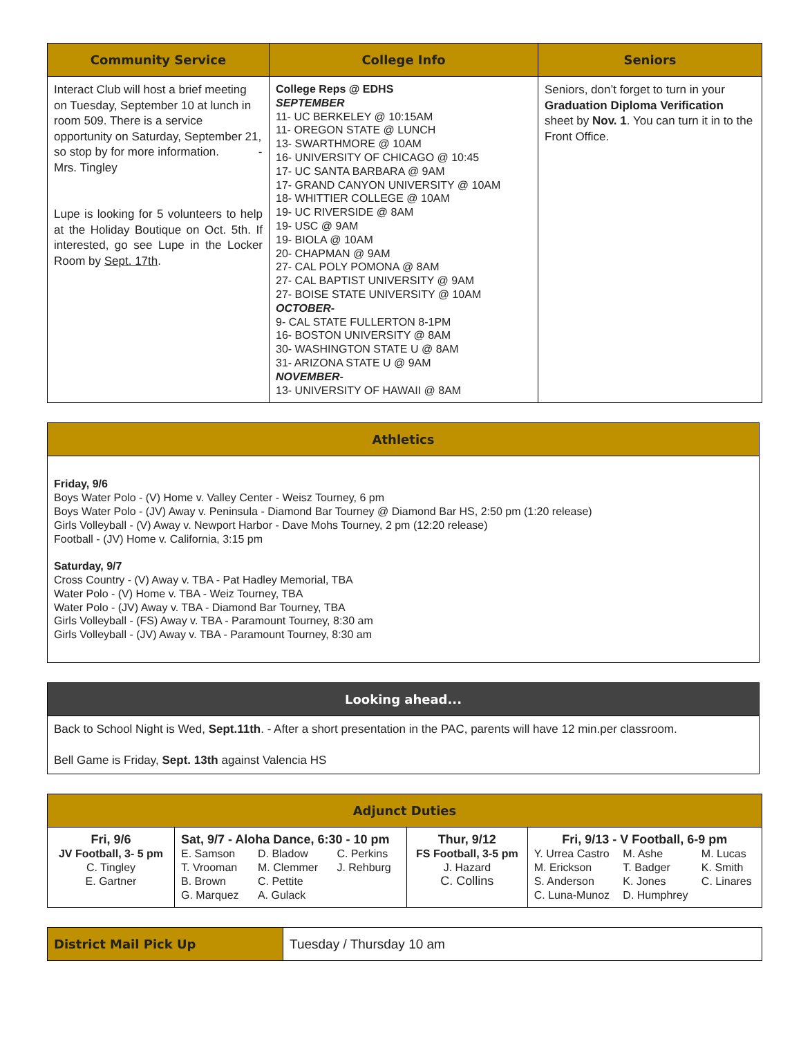| Community Service | College Info | Seniors |
| --- | --- | --- |
| Interact Club will host a brief meeting on Tuesday, September 10 at lunch in room 509. There is a service opportunity on Saturday, September 21, so stop by for more information. - Mrs. Tingley Lupe is looking for 5 volunteers to help at the Holiday Boutique on Oct. 5th. If interested, go see Lupe in the Locker Room by Sept. 17th . | College Reps @ EDHS SEPTEMBER 11- UC BERKELEY @ 10:15AM 11- OREGON STATE @ LUNCH 13- SWARTHMORE @ 10AM 16- UNIVERSITY OF CHICAGO @ 10:45 17- UC SANTA BARBARA @ 9AM 17- GRAND CANYON UNIVERSITY @ 10AM 18- WHITTIER COLLEGE @ 10AM 19- UC RIVERSIDE @ 8AM 19- USC @ 9AM 19- BIOLA @ 10AM 20- CHAPMAN @ 9AM 27- CAL POLY POMONA @ 8AM 27- CAL BAPTIST UNIVERSITY @ 9AM 27- BOISE STATE UNIVERSITY @ 10AM OCTOBER- 9- CAL STATE FULLERTON 8-1PM 16- BOSTON UNIVERSITY @ 8AM 30- WASHINGTON STATE U @ 8AM 31- ARIZONA STATE U @ 9AM NOVEMBER- 13- UNIVERSITY OF HAWAII @ 8AM | Seniors, don’t forget to turn in your Graduation Diploma Verification sheet by Nov. 1 . You can turn it in to the Front Office. |
| Athletics |
| --- |
| Friday, 9/6 Boys Water Polo - (V) Home v. Valley Center - Weisz Tourney, 6 pm Boys Water Polo - (JV) Away v. Peninsula - Diamond Bar Tourney @ Diamond Bar HS, 2:50 pm (1:20 release) Girls Volleyball - (V) Away v. Newport Harbor - Dave Mohs Tourney, 2 pm (12:20 release) Football - (JV) Home v. California, 3:15 pm Saturday, 9/7 Cross Country - (V) Away v. TBA - Pat Hadley Memorial, TBA Water Polo - (V) Home v. TBA - Weiz Tourney, TBA Water Polo - (JV) Away v. TBA - Diamond Bar Tourney, TBA Girls Volleyball - (FS) Away v. TBA - Paramount Tourney, 8:30 am Girls Volleyball - (JV) Away v. TBA - Paramount Tourney, 8:30 am |
| Looking ahead... |
| --- |
| Back to School Night is Wed, Sept.11th . - After a short presentation in the PAC, parents will have 12 min.per classroom. Bell Game is Friday, Sept. 13th against Valencia HS |
| Adjunct Duties | | | |
| --- | --- | --- | --- |
| Fri, 9/6 JV Football, 3- 5 pm C. Tingley E. Gartner | Sat, 9/7 - Aloha Dance, 6:30 - 10 pm E. Samson D. Bladow C. Perkins T. Vrooman M. Clemmer J. Rehburg B. Brown C. Pettite G. Marquez A. Gulack | Thur, 9/12 FS Football, 3-5 pm J. Hazard C. Collins | Fri, 9/13 - V Football, 6-9 pm Y. Urrea Castro M. Ashe M. Lucas M. Erickson T. Badger K. Smith S. Anderson K. Jones C. Linares C. Luna-Munoz D. Humphrey |
| District Mail Pick Up | Tuesday / Thursday 10 am |